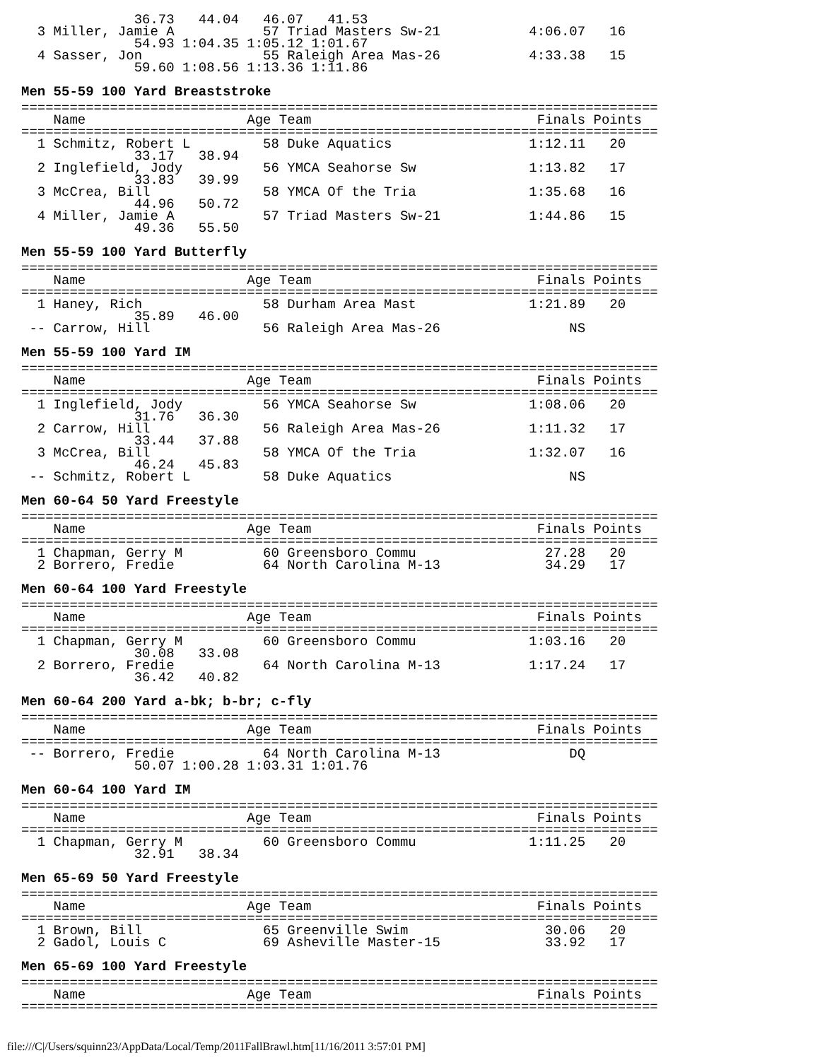36.73   44.04   46.07   41.53
  3 Miller, Jamie A           57 Triad Masters Sw-21           4:06.07   16
              54.93 1:04.35 1:05.12 1:01.67
  4 Sasser, Jon               55 Raleigh Area Mas-26           4:33.38   15
              59.60 1:08.56 1:13.36 1:11.86
Men 55-59 100 Yard Breaststroke
===============================================================================
    Name                    Age Team                            Finals Points
===============================================================================
  1 Schmitz, Robert L         58 Duke Aquatics                 1:12.11   20
              33.17   38.94
  2 Inglefield, Jody          56 YMCA Seahorse Sw              1:13.82   17
              33.83   39.99
  3 McCrea, Bill              58 YMCA Of the Tria              1:35.68   16
              44.96   50.72
  4 Miller, Jamie A           57 Triad Masters Sw-21           1:44.86   15
              49.36   55.50
Men 55-59 100 Yard Butterfly
===============================================================================
    Name                    Age Team                            Finals Points
===============================================================================
  1 Haney, Rich               58 Durham Area Mast              1:21.89   20
              35.89   46.00
 -- Carrow, Hill              56 Raleigh Area Mas-26                NS
Men 55-59 100 Yard IM
===============================================================================
    Name                    Age Team                            Finals Points
===============================================================================
  1 Inglefield, Jody          56 YMCA Seahorse Sw              1:08.06   20
              31.76   36.30
  2 Carrow, Hill              56 Raleigh Area Mas-26           1:11.32   17
              33.44   37.88
  3 McCrea, Bill              58 YMCA Of the Tria              1:32.07   16
              46.24   45.83
 -- Schmitz, Robert L         58 Duke Aquatics                      NS
Men 60-64 50 Yard Freestyle
===============================================================================
    Name                    Age Team                            Finals Points
===============================================================================
  1 Chapman, Gerry M          60 Greensboro Commu                27.28   20
  2 Borrero, Fredie           64 North Carolina M-13             34.29   17
Men 60-64 100 Yard Freestyle
===============================================================================
    Name                    Age Team                            Finals Points
===============================================================================
  1 Chapman, Gerry M          60 Greensboro Commu              1:03.16   20
              30.08   33.08
  2 Borrero, Fredie           64 North Carolina M-13           1:17.24   17
              36.42   40.82
Men 60-64 200 Yard a-bk; b-br; c-fly
===============================================================================
    Name                    Age Team                            Finals Points
===============================================================================
 -- Borrero, Fredie           64 North Carolina M-13                DQ
              50.07 1:00.28 1:03.31 1:01.76
Men 60-64 100 Yard IM
===============================================================================
    Name                    Age Team                            Finals Points
===============================================================================
  1 Chapman, Gerry M          60 Greensboro Commu              1:11.25   20
              32.91   38.34
Men 65-69 50 Yard Freestyle
===============================================================================
    Name                    Age Team                            Finals Points
===============================================================================
  1 Brown, Bill               65 Greenville Swim                 30.06   20
  2 Gadol, Louis C            69 Asheville Master-15             33.92   17
Men 65-69 100 Yard Freestyle
===============================================================================
    Name                    Age Team                            Finals Points
===============================================================================
file:///C|/Users/squinn23/AppData/Local/Temp/2011FallBrawl.htm[11/16/2011 3:57:01 PM]